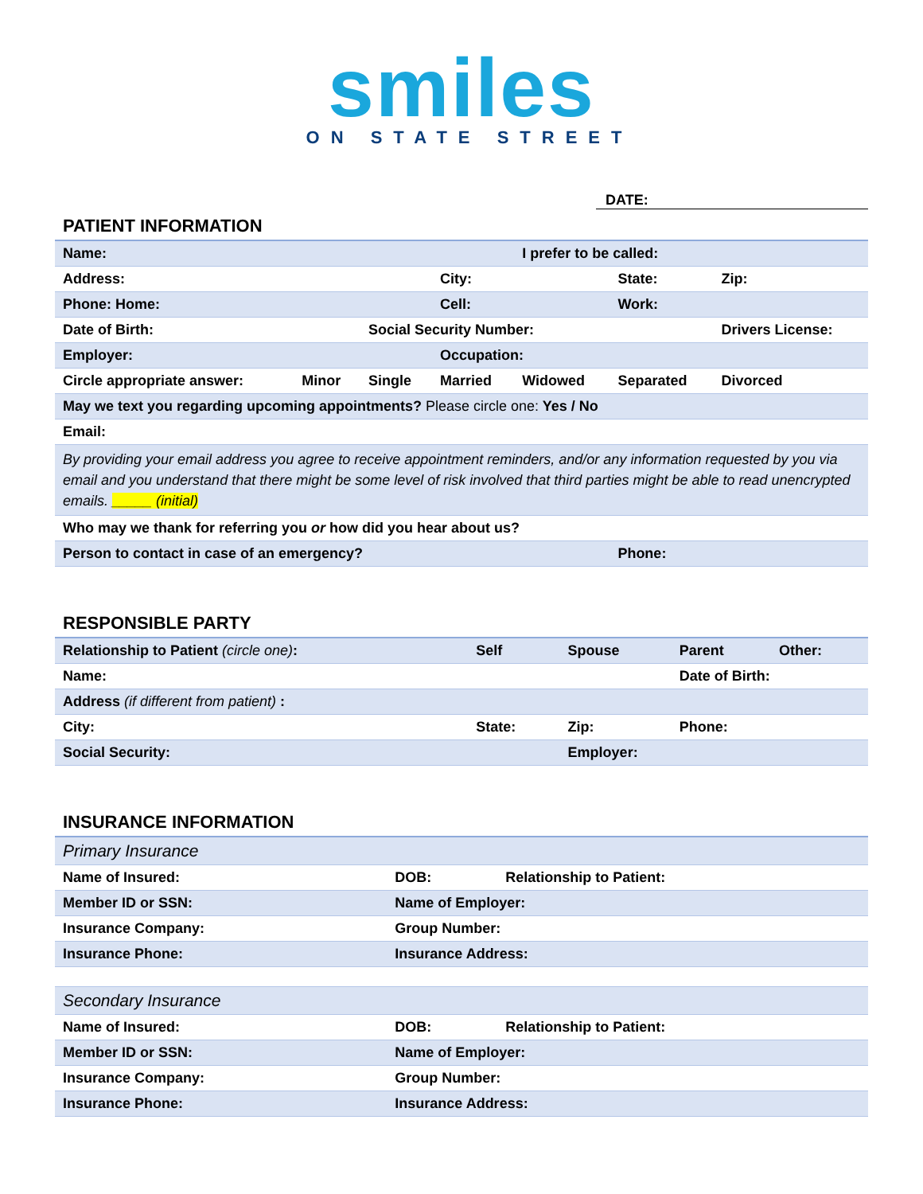smiles
ON STATE STREET
DATE:
PATIENT INFORMATION
| Name: | | | | I prefer to be called: | | | |
| Address: | | | City: | | State: | | Zip: |
| Phone: Home: | | | Cell: | | Work: | | |
| Date of Birth: | | Social Security Number: | | | | Drivers License: | |
| Employer: | | | Occupation: | | | | |
| Circle appropriate answer: | Minor | Single | Married | Widowed | Separated | Divorced | |
| May we text you regarding upcoming appointments? Please circle one: Yes / No | | | | | | | |
| Email: | | | | | | | |
| By providing your email address you agree to receive appointment reminders, and/or any information requested by you via email and you understand that there might be some level of risk involved that third parties might be able to read unencrypted emails. _____ (initial) | | | | | | | |
| Who may we thank for referring you or how did you hear about us? | | | | | | | |
| Person to contact in case of an emergency? | | | | | Phone: | | |
RESPONSIBLE PARTY
| Relationship to Patient (circle one) : | Self | Spouse | Parent | Other: |
| Name: | | | Date of Birth: | |
| Address (if different from patient) : | | | | |
| City: | State: | Zip: | Phone: | |
| Social Security: | | Employer: | | |
INSURANCE INFORMATION
| Primary Insurance | | |
| Name of Insured: | DOB: | Relationship to Patient: |
| Member ID or SSN: | Name of Employer: | |
| Insurance Company: | Group Number: | |
| Insurance Phone: | Insurance Address: | |
| Secondary Insurance | | |
| Name of Insured: | DOB: | Relationship to Patient: |
| Member ID or SSN: | Name of Employer: | |
| Insurance Company: | Group Number: | |
| Insurance Phone: | Insurance Address: | |